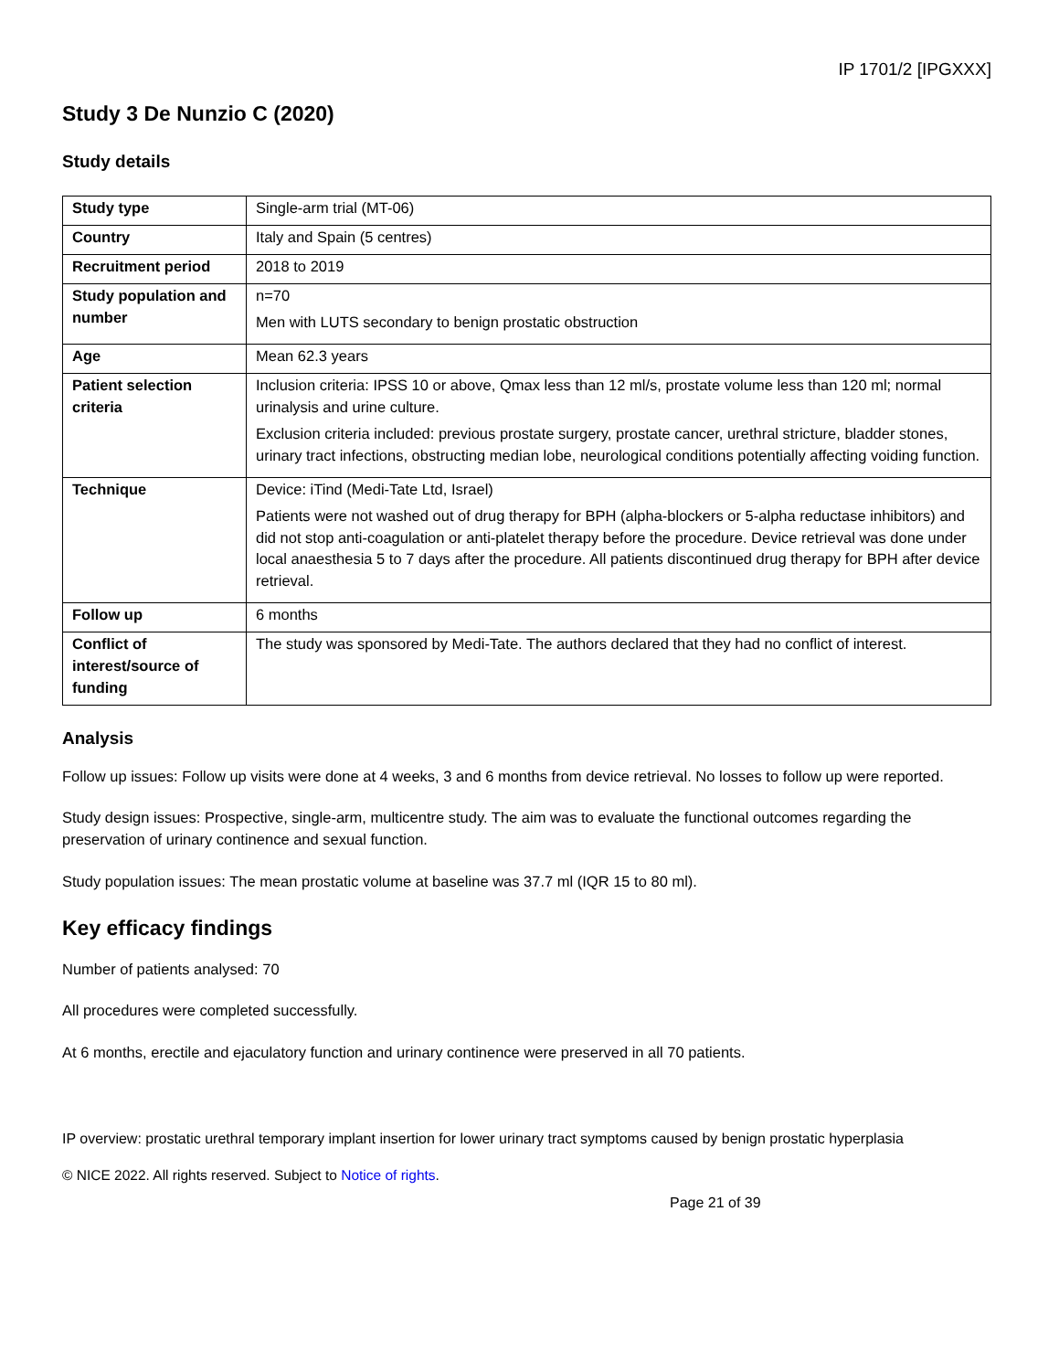IP 1701/2 [IPGXXX]
Study 3 De Nunzio C (2020)
Study details
| Study type | Single-arm trial (MT-06) |
| Country | Italy and Spain (5 centres) |
| Recruitment period | 2018 to 2019 |
| Study population and number | n=70 Men with LUTS secondary to benign prostatic obstruction |
| Age | Mean 62.3 years |
| Patient selection criteria | Inclusion criteria: IPSS 10 or above, Qmax less than 12 ml/s, prostate volume less than 120 ml; normal urinalysis and urine culture. Exclusion criteria included: previous prostate surgery, prostate cancer, urethral stricture, bladder stones, urinary tract infections, obstructing median lobe, neurological conditions potentially affecting voiding function. |
| Technique | Device: iTind (Medi-Tate Ltd, Israel) Patients were not washed out of drug therapy for BPH (alpha-blockers or 5-alpha reductase inhibitors) and did not stop anti-coagulation or anti-platelet therapy before the procedure. Device retrieval was done under local anaesthesia 5 to 7 days after the procedure. All patients discontinued drug therapy for BPH after device retrieval. |
| Follow up | 6 months |
| Conflict of interest/source of funding | The study was sponsored by Medi-Tate. The authors declared that they had no conflict of interest. |
Analysis
Follow up issues: Follow up visits were done at 4 weeks, 3 and 6 months from device retrieval. No losses to follow up were reported.
Study design issues: Prospective, single-arm, multicentre study. The aim was to evaluate the functional outcomes regarding the preservation of urinary continence and sexual function.
Study population issues: The mean prostatic volume at baseline was 37.7 ml (IQR 15 to 80 ml).
Key efficacy findings
Number of patients analysed: 70
All procedures were completed successfully.
At 6 months, erectile and ejaculatory function and urinary continence were preserved in all 70 patients.
IP overview: prostatic urethral temporary implant insertion for lower urinary tract symptoms caused by benign prostatic hyperplasia
© NICE 2022. All rights reserved. Subject to Notice of rights.
Page 21 of 39